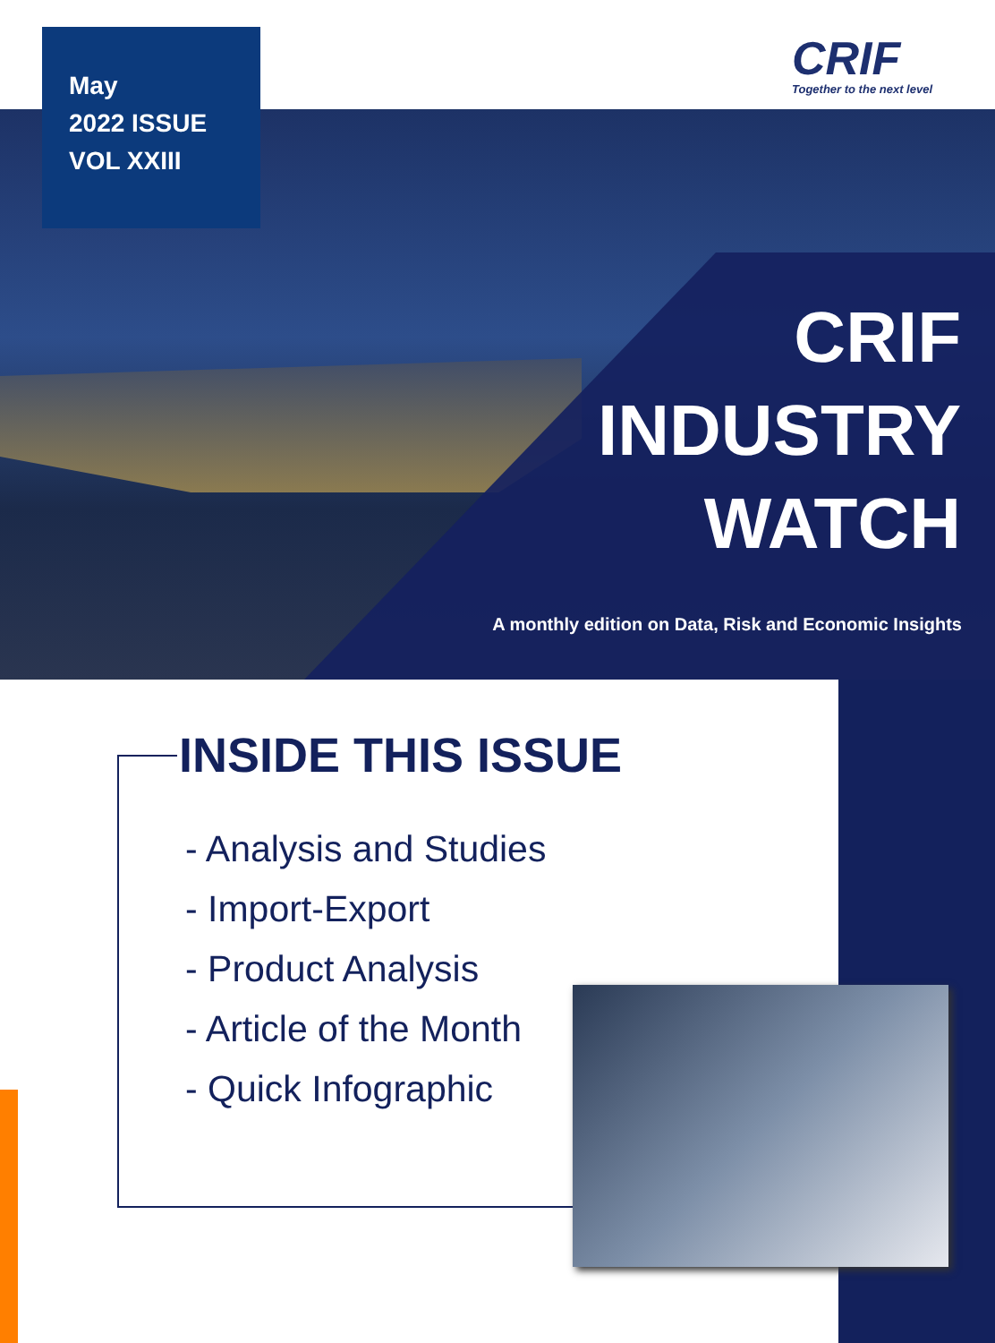May
2022 ISSUE
VOL XXIII
CRIF
Together to the next level
CRIF
INDUSTRY
WATCH
A monthly edition on Data, Risk and Economic Insights
INSIDE THIS ISSUE
- Analysis and Studies
- Import-Export
- Product Analysis
- Article of the Month
- Quick Infographic